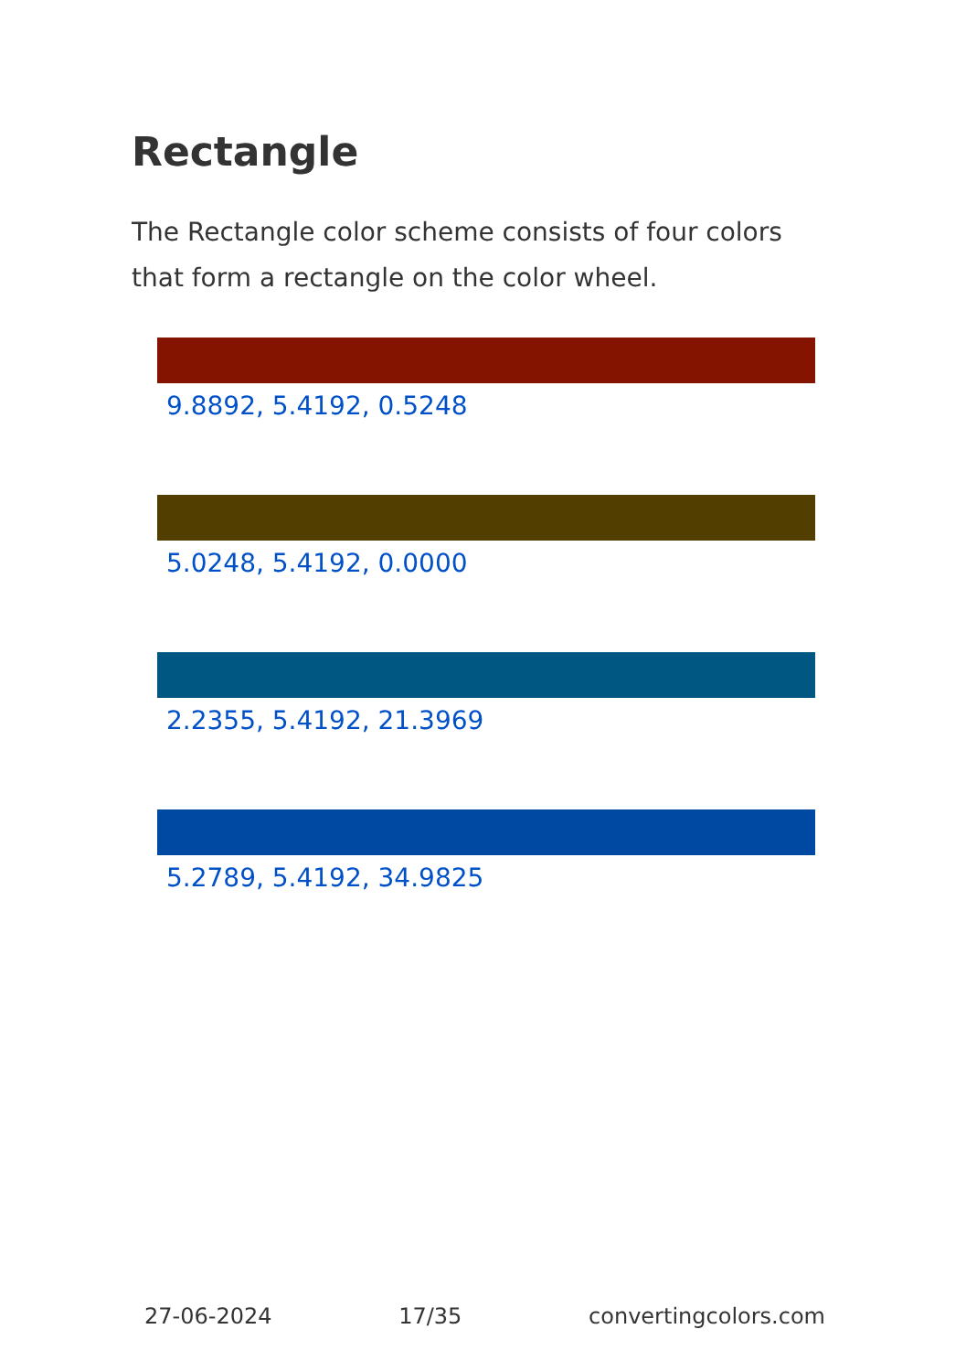Rectangle
The Rectangle color scheme consists of four colors that form a rectangle on the color wheel.
9.8892, 5.4192, 0.5248
5.0248, 5.4192, 0.0000
2.2355, 5.4192, 21.3969
5.2789, 5.4192, 34.9825
27-06-2024 17/35 convertingcolors.com